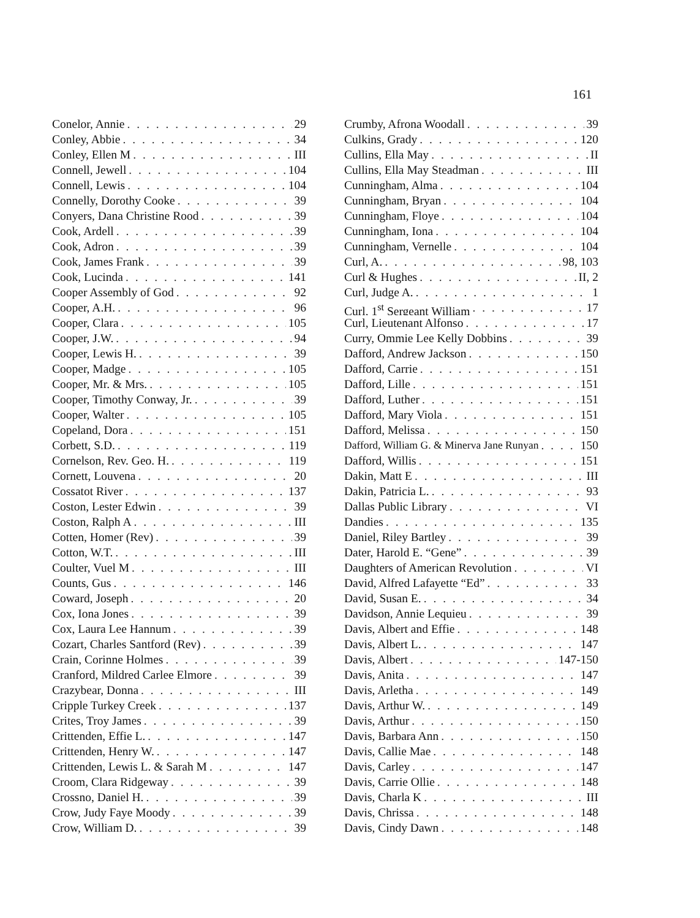161
Conelor, Annie 29
Conley, Abbie 34
Conley, Ellen M III
Connell, Jewell 104
Connell, Lewis 104
Connelly, Dorothy Cooke 39
Conyers, Dana Christine Rood 39
Cook, Ardell 39
Cook, Adron 39
Cook, James Frank 39
Cook, Lucinda 141
Cooper Assembly of God 92
Cooper, A.H. 96
Cooper, Clara 105
Cooper, J.W. 94
Cooper, Lewis H. 39
Cooper, Madge 105
Cooper, Mr. & Mrs. 105
Cooper, Timothy Conway, Jr. 39
Cooper, Walter 105
Copeland, Dora 151
Corbett, S.D. 119
Cornelson, Rev. Geo. H. 119
Cornett, Louvena 20
Cossatot River 137
Coston, Lester Edwin 39
Coston, Ralph A III
Cotten, Homer (Rev) 39
Cotton, W.T. III
Coulter, Vuel M III
Counts, Gus 146
Coward, Joseph 20
Cox, Iona Jones 39
Cox, Laura Lee Hannum 39
Cozart, Charles Santford (Rev) 39
Crain, Corinne Holmes 39
Cranford, Mildred Carlee Elmore 39
Crazybear, Donna III
Cripple Turkey Creek 137
Crites, Troy James 39
Crittenden, Effie L. 147
Crittenden, Henry W. 147
Crittenden, Lewis L. & Sarah M 147
Croom, Clara Ridgeway 39
Crossno, Daniel H. 39
Crow, Judy Faye Moody 39
Crow, William D. 39
Crumby, Afrona Woodall 39
Culkins, Grady 120
Cullins, Ella May II
Cullins, Ella May Steadman III
Cunningham, Alma 104
Cunningham, Bryan 104
Cunningham, Floye 104
Cunningham, Iona 104
Cunningham, Vernelle 104
Curl, A. 98, 103
Curl & Hughes II, 2
Curl, Judge A. 1
Curl, 1<sup>st</sup> Sergeant William 17
Curl, Lieutenant Alfonso 17
Curry, Ommie Lee Kelly Dobbins 39
Dafford, Andrew Jackson 150
Dafford, Carrie 151
Dafford, Lille 151
Dafford, Luther 151
Dafford, Mary Viola 151
Dafford, Melissa 150
Dafford, William G. & Minerva Jane Runyan 150
Dafford, Willis 151
Dakin, Matt E III
Dakin, Patricia L. 93
Dallas Public Library VI
Dandies 135
Daniel, Riley Bartley 39
Dater, Harold E. “Gene” 39
Daughters of American Revolution VI
David, Alfred Lafayette “Ed” 33
David, Susan E. 34
Davidson, Annie Lequieu 39
Davis, Albert and Effie 148
Davis, Albert L. 147
Davis, Albert 147-150
Davis, Anita 147
Davis, Arletha 149
Davis, Arthur W. 149
Davis, Arthur 150
Davis, Barbara Ann 150
Davis, Callie Mae 148
Davis, Carley 147
Davis, Carrie Ollie 148
Davis, Charla K III
Davis, Chrissa 148
Davis, Cindy Dawn 148